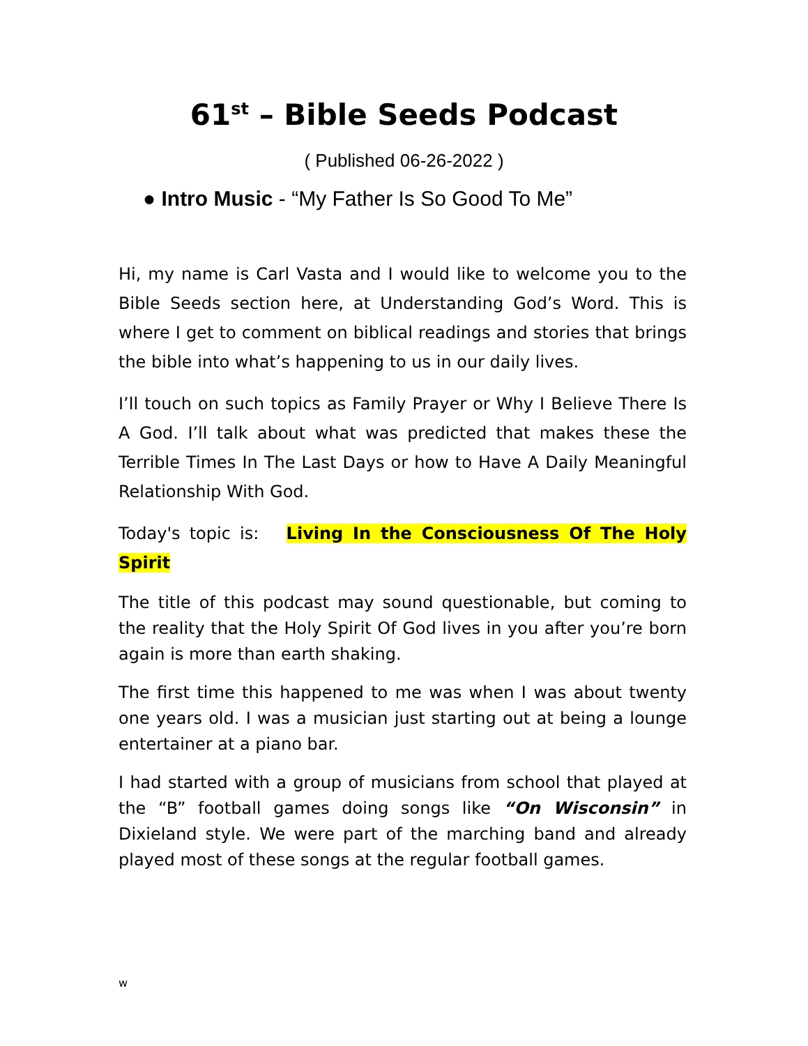61<sup>st</sup> – Bible Seeds Podcast
( Published 06-26-2022 )
● Intro Music - “My Father Is So Good To Me”
Hi, my name is Carl Vasta and I would like to welcome you to the Bible Seeds section here, at Understanding God’s Word. This is where I get to comment on biblical readings and stories that brings the bible into what’s happening to us in our daily lives.
I’ll touch on such topics as Family Prayer or Why I Believe There Is A God. I’ll talk about what was predicted that makes these the Terrible Times In The Last Days or how to Have A Daily Meaningful Relationship With God.
Today's topic is: Living In the Consciousness Of The Holy Spirit
The title of this podcast may sound questionable, but coming to the reality that the Holy Spirit Of God lives in you after you’re born again is more than earth shaking.
The first time this happened to me was when I was about twenty one years old. I was a musician just starting out at being a lounge entertainer at a piano bar.
I had started with a group of musicians from school that played at the “B” football games doing songs like “On Wisconsin” in Dixieland style. We were part of the marching band and already played most of these songs at the regular football games.
w